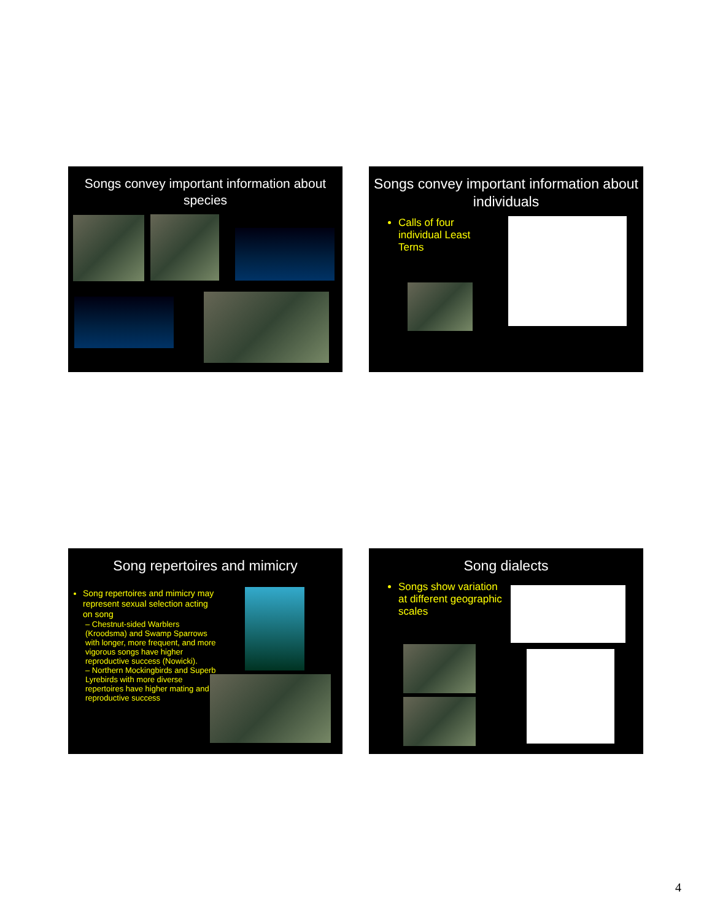Songs convey important information about species
Songs convey important information about individuals
Calls of four individual Least Terns
Song repertoires and mimicry
Song repertoires and mimicry may represent sexual selection acting on song
– Chestnut-sided Warblers (Kroodsma) and Swamp Sparrows with longer, more frequent, and more vigorous songs have higher reproductive success (Nowicki).
– Northern Mockingbirds and Superb Lyrebirds with more diverse repertoires have higher mating and reproductive success
Song dialects
Songs show variation at different geographic scales
4